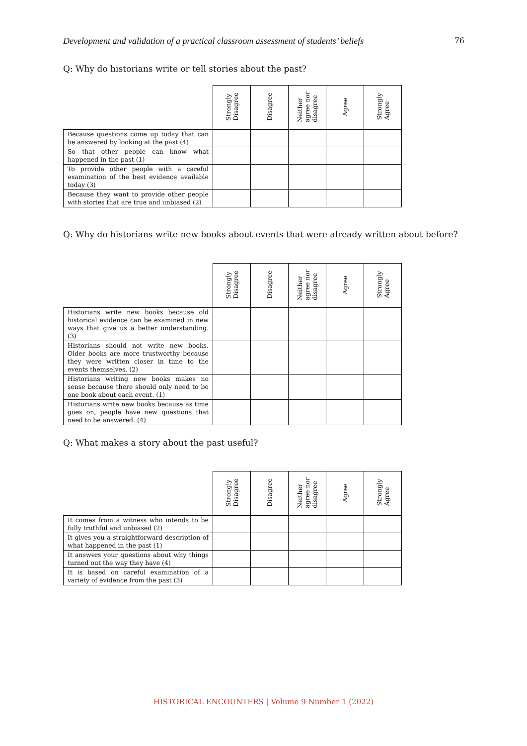Development and validation of a practical classroom assessment of students’ beliefs 76
Q: Why do historians write or tell stories about the past?
| | Strongly Disagree | Disagree | Neither agree nor disagree | Agree | Strongly Agree |
| --- | --- | --- | --- | --- | --- |
| Because questions come up today that can be answered by looking at the past (4) | | | | | |
| So that other people can know what happened in the past (1) | | | | | |
| To provide other people with a careful examination of the best evidence available today (3) | | | | | |
| Because they want to provide other people with stories that are true and unbiased (2) | | | | | |
Q: Why do historians write new books about events that were already written about before?
| | Strongly Disagree | Disagree | Neither agree nor disagree | Agree | Strongly Agree |
| --- | --- | --- | --- | --- | --- |
| Historians write new books because old historical evidence can be examined in new ways that give us a better understanding. (3) | | | | | |
| Historians should not write new books. Older books are more trustworthy because they were written closer in time to the events themselves. (2) | | | | | |
| Historians writing new books makes no sense because there should only need to be one book about each event. (1) | | | | | |
| Historians write new books because as time goes on, people have new questions that need to be answered. (4) | | | | | |
Q: What makes a story about the past useful?
| | Strongly Disagree | Disagree | Neither agree nor disagree | Agree | Strongly Agree |
| --- | --- | --- | --- | --- | --- |
| It comes from a witness who intends to be fully truthful and unbiased (2) | | | | | |
| It gives you a straightforward description of what happened in the past (1) | | | | | |
| It answers your questions about why things turned out the way they have (4) | | | | | |
| It is based on careful examination of a variety of evidence from the past (3) | | | | | |
HISTORICAL ENCOUNTERS | Volume 9 Number 1 (2022)